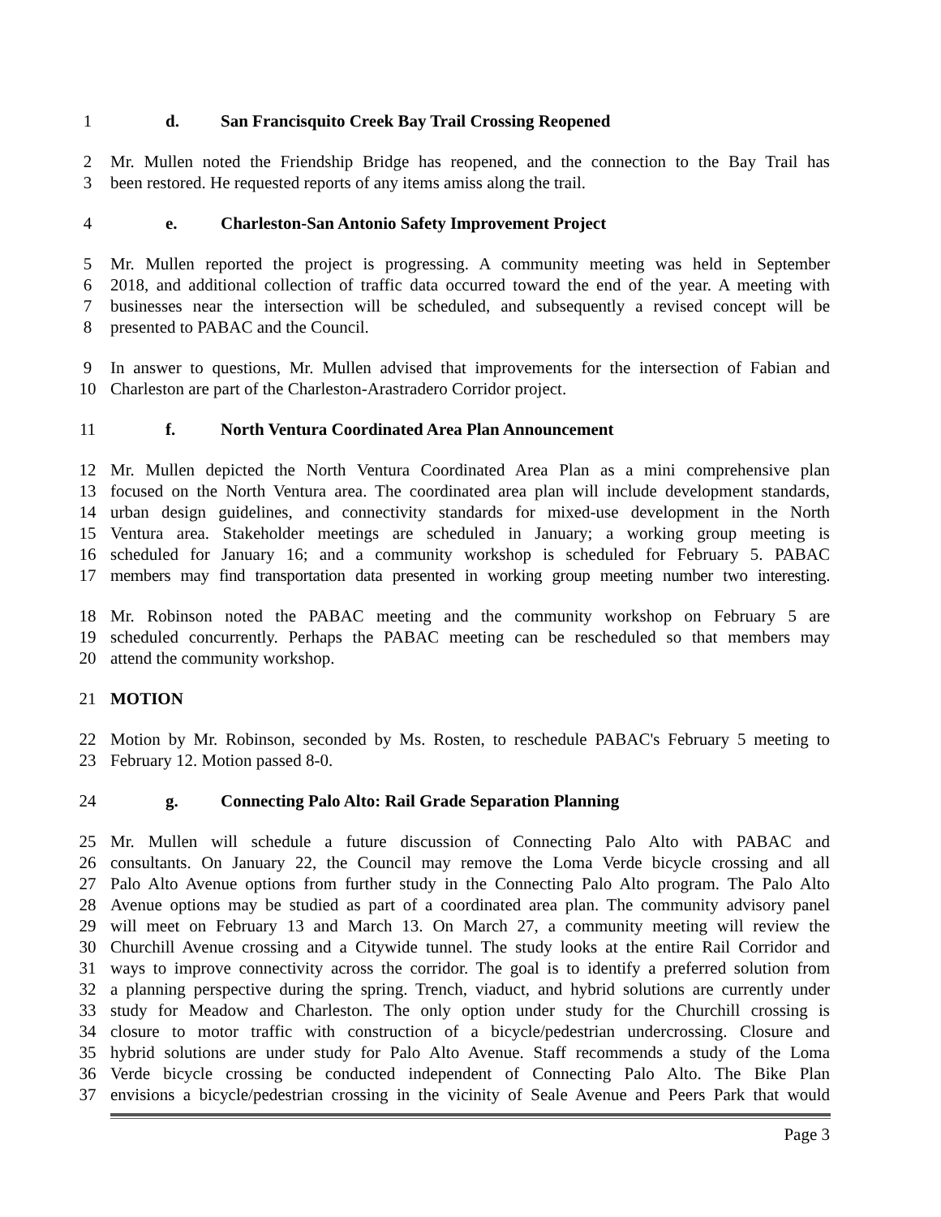1 d. San Francisquito Creek Bay Trail Crossing Reopened
2 Mr. Mullen noted the Friendship Bridge has reopened, and the connection to the Bay Trail has
3 been restored. He requested reports of any items amiss along the trail.
4 e. Charleston-San Antonio Safety Improvement Project
5 Mr. Mullen reported the project is progressing. A community meeting was held in September
6 2018, and additional collection of traffic data occurred toward the end of the year. A meeting with
7 businesses near the intersection will be scheduled, and subsequently a revised concept will be
8 presented to PABAC and the Council.
9 In answer to questions, Mr. Mullen advised that improvements for the intersection of Fabian and
10 Charleston are part of the Charleston-Arastradero Corridor project.
11 f. North Ventura Coordinated Area Plan Announcement
12 Mr. Mullen depicted the North Ventura Coordinated Area Plan as a mini comprehensive plan
13 focused on the North Ventura area. The coordinated area plan will include development standards,
14 urban design guidelines, and connectivity standards for mixed-use development in the North
15 Ventura area. Stakeholder meetings are scheduled in January; a working group meeting is
16 scheduled for January 16; and a community workshop is scheduled for February 5. PABAC
17 members may find transportation data presented in working group meeting number two interesting.
18 Mr. Robinson noted the PABAC meeting and the community workshop on February 5 are
19 scheduled concurrently. Perhaps the PABAC meeting can be rescheduled so that members may
20 attend the community workshop.
21 MOTION
22 Motion by Mr. Robinson, seconded by Ms. Rosten, to reschedule PABAC's February 5 meeting to
23 February 12. Motion passed 8-0.
24 g. Connecting Palo Alto: Rail Grade Separation Planning
25 Mr. Mullen will schedule a future discussion of Connecting Palo Alto with PABAC and
26 consultants. On January 22, the Council may remove the Loma Verde bicycle crossing and all
27 Palo Alto Avenue options from further study in the Connecting Palo Alto program. The Palo Alto
28 Avenue options may be studied as part of a coordinated area plan. The community advisory panel
29 will meet on February 13 and March 13. On March 27, a community meeting will review the
30 Churchill Avenue crossing and a Citywide tunnel. The study looks at the entire Rail Corridor and
31 ways to improve connectivity across the corridor. The goal is to identify a preferred solution from
32 a planning perspective during the spring. Trench, viaduct, and hybrid solutions are currently under
33 study for Meadow and Charleston. The only option under study for the Churchill crossing is
34 closure to motor traffic with construction of a bicycle/pedestrian undercrossing. Closure and
35 hybrid solutions are under study for Palo Alto Avenue. Staff recommends a study of the Loma
36 Verde bicycle crossing be conducted independent of Connecting Palo Alto. The Bike Plan
37 envisions a bicycle/pedestrian crossing in the vicinity of Seale Avenue and Peers Park that would
Page 3